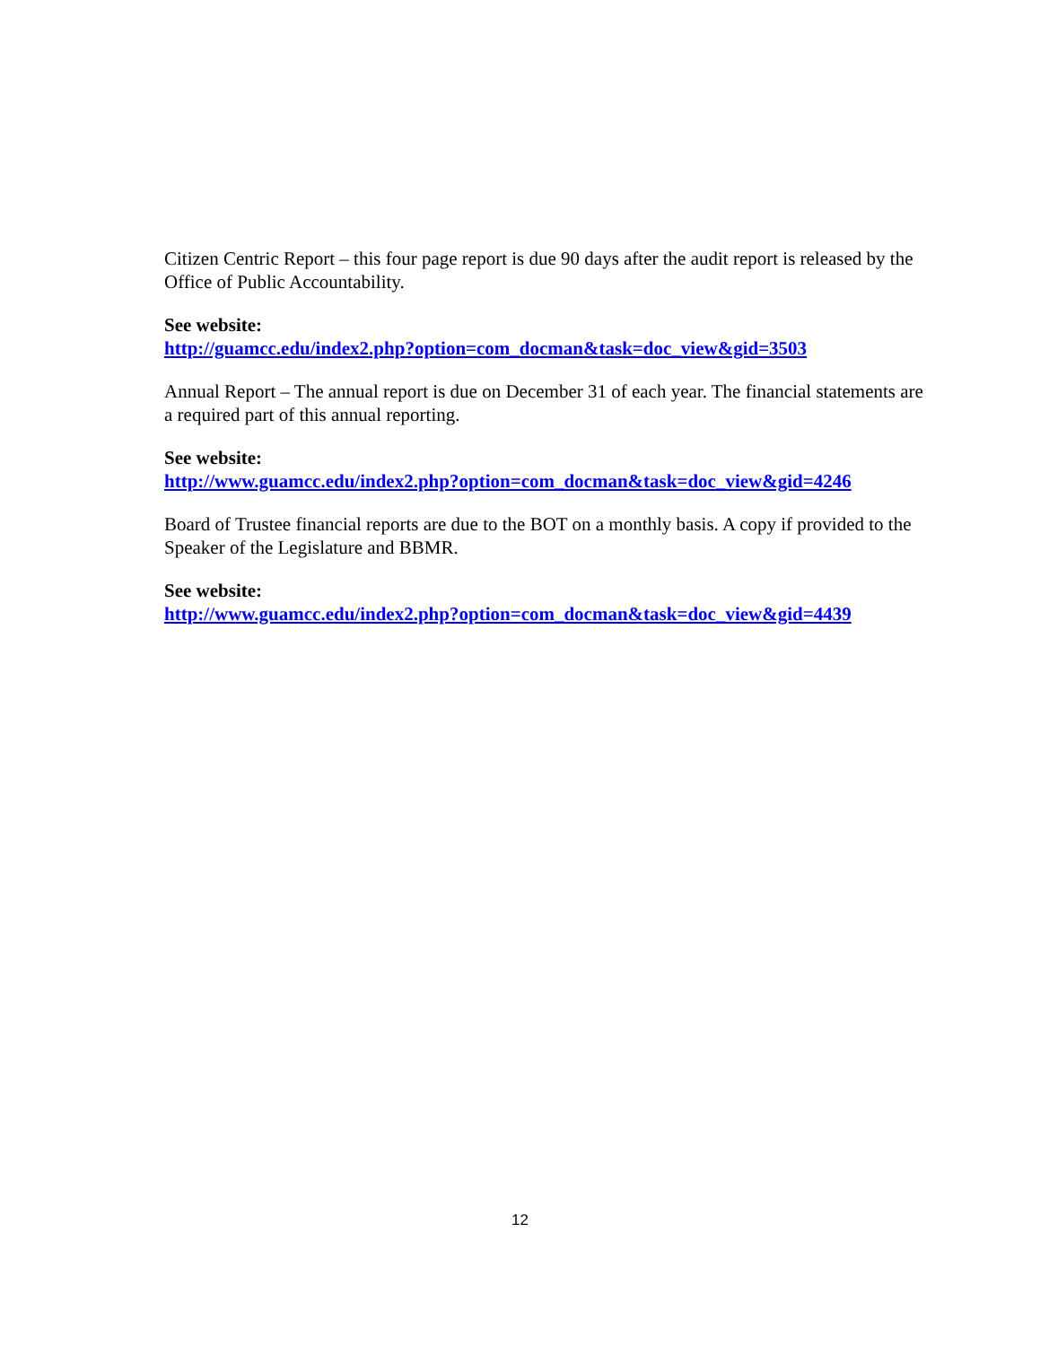Citizen Centric Report – this four page report is due 90 days after the audit report is released by the Office of Public Accountability.
See website:
http://guamcc.edu/index2.php?option=com_docman&task=doc_view&gid=3503
Annual Report – The annual report is due on December 31 of each year. The financial statements are a required part of this annual reporting.
See website:
http://www.guamcc.edu/index2.php?option=com_docman&task=doc_view&gid=4246
Board of Trustee financial reports are due to the BOT on a monthly basis. A copy if provided to the Speaker of the Legislature and BBMR.
See website:
http://www.guamcc.edu/index2.php?option=com_docman&task=doc_view&gid=4439
12